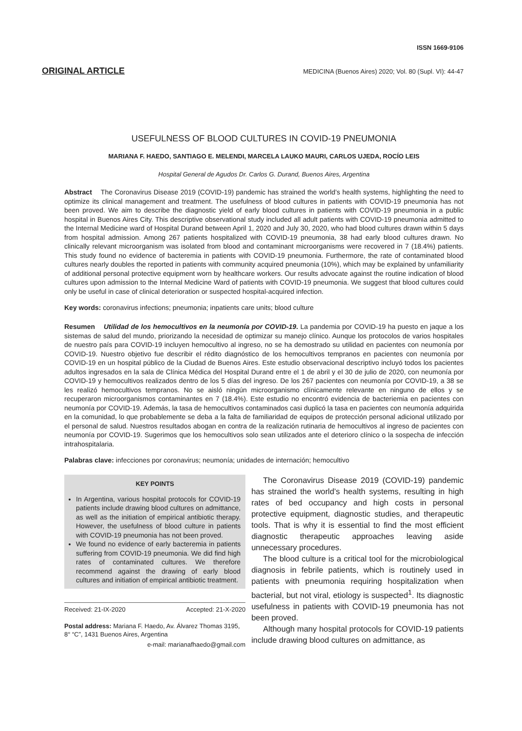ISSN 1669-9106
ORIGINAL ARTICLE MEDICINA (Buenos Aires) 2020; Vol. 80 (Supl. VI): 44-47
USEFULNESS OF BLOOD CULTURES IN COVID-19 PNEUMONIA
MARIANA F. HAEDO, SANTIAGO E. MELENDI, MARCELA LAUKO MAURI, CARLOS UJEDA, ROCÍO LEIS
Hospital General de Agudos Dr. Carlos G. Durand, Buenos Aires, Argentina
Abstract The Coronavirus Disease 2019 (COVID-19) pandemic has strained the world’s health systems, highlighting the need to optimize its clinical management and treatment. The usefulness of blood cultures in patients with COVID-19 pneumonia has not been proved. We aim to describe the diagnostic yield of early blood cultures in patients with COVID-19 pneumonia in a public hospital in Buenos Aires City. This descriptive observational study included all adult patients with COVID-19 pneumonia admitted to the Internal Medicine ward of Hospital Durand between April 1, 2020 and July 30, 2020, who had blood cultures drawn within 5 days from hospital admission. Among 267 patients hospitalized with COVID-19 pneumonia, 38 had early blood cultures drawn. No clinically relevant microorganism was isolated from blood and contaminant microorganisms were recovered in 7 (18.4%) patients. This study found no evidence of bacteremia in patients with COVID-19 pneumonia. Furthermore, the rate of contaminated blood cultures nearly doubles the reported in patients with community acquired pneumonia (10%), which may be explained by unfamiliarity of additional personal protective equipment worn by healthcare workers. Our results advocate against the routine indication of blood cultures upon admission to the Internal Medicine Ward of patients with COVID-19 pneumonia. We suggest that blood cultures could only be useful in case of clinical deterioration or suspected hospital-acquired infection.
Key words: coronavirus infections; pneumonia; inpatients care units; blood culture
Resumen Utilidad de los hemocultivos en la neumonía por COVID-19. La pandemia por COVID-19 ha puesto en jaque a los sistemas de salud del mundo, priorizando la necesidad de optimizar su manejo clínico. Aunque los protocolos de varios hospitales de nuestro país para COVID-19 incluyen hemocultivo al ingreso, no se ha demostrado su utilidad en pacientes con neumonía por COVID-19. Nuestro objetivo fue describir el rédito diagnóstico de los hemocultivos tempranos en pacientes con neumonía por COVID-19 en un hospital público de la Ciudad de Buenos Aires. Este estudio observacional descriptivo incluyó todos los pacientes adultos ingresados en la sala de Clínica Médica del Hospital Durand entre el 1 de abril y el 30 de julio de 2020, con neumonía por COVID-19 y hemocultivos realizados dentro de los 5 días del ingreso. De los 267 pacientes con neumonía por COVID-19, a 38 se les realizó hemocultivos tempranos. No se aisló ningún microorganismo clínicamente relevante en ninguno de ellos y se recuperaron microorganismos contaminantes en 7 (18.4%). Este estudio no encontró evidencia de bacteriemia en pacientes con neumonía por COVID-19. Además, la tasa de hemocultivos contaminados casi duplicó la tasa en pacientes con neumonía adquirida en la comunidad, lo que probablemente se deba a la falta de familiaridad de equipos de protección personal adicional utilizado por el personal de salud. Nuestros resultados abogan en contra de la realización rutinaria de hemocultivos al ingreso de pacientes con neumonía por COVID-19. Sugerimos que los hemocultivos solo sean utilizados ante el deterioro clínico o la sospecha de infección intrahospitalaria.
Palabras clave: infecciones por coronavirus; neumonía; unidades de internación; hemocultivo
KEY POINTS
In Argentina, various hospital protocols for COVID-19 patients include drawing blood cultures on admittance, as well as the initiation of empirical antibiotic therapy. However, the usefulness of blood culture in patients with COVID-19 pneumonia has not been proved.
We found no evidence of early bacteremia in patients suffering from COVID-19 pneumonia. We did find high rates of contaminated cultures. We therefore recommend against the drawing of early blood cultures and initiation of empirical antibiotic treatment.
Received: 21-IX-2020 Accepted: 21-X-2020
Postal address: Mariana F. Haedo, Av. Álvarez Thomas 3195, 8° “C”, 1431 Buenos Aires, Argentina
e-mail: marianafhaedo@gmail.com
The Coronavirus Disease 2019 (COVID-19) pandemic has strained the world’s health systems, resulting in high rates of bed occupancy and high costs in personal protective equipment, diagnostic studies, and therapeutic tools. That is why it is essential to find the most efficient diagnostic therapeutic approaches leaving aside unnecessary procedures.
The blood culture is a critical tool for the microbiological diagnosis in febrile patients, which is routinely used in patients with pneumonia requiring hospitalization when bacterial, but not viral, etiology is suspected<sup>1</sup>. Its diagnostic usefulness in patients with COVID-19 pneumonia has not been proved.
Although many hospital protocols for COVID-19 patients include drawing blood cultures on admittance, as